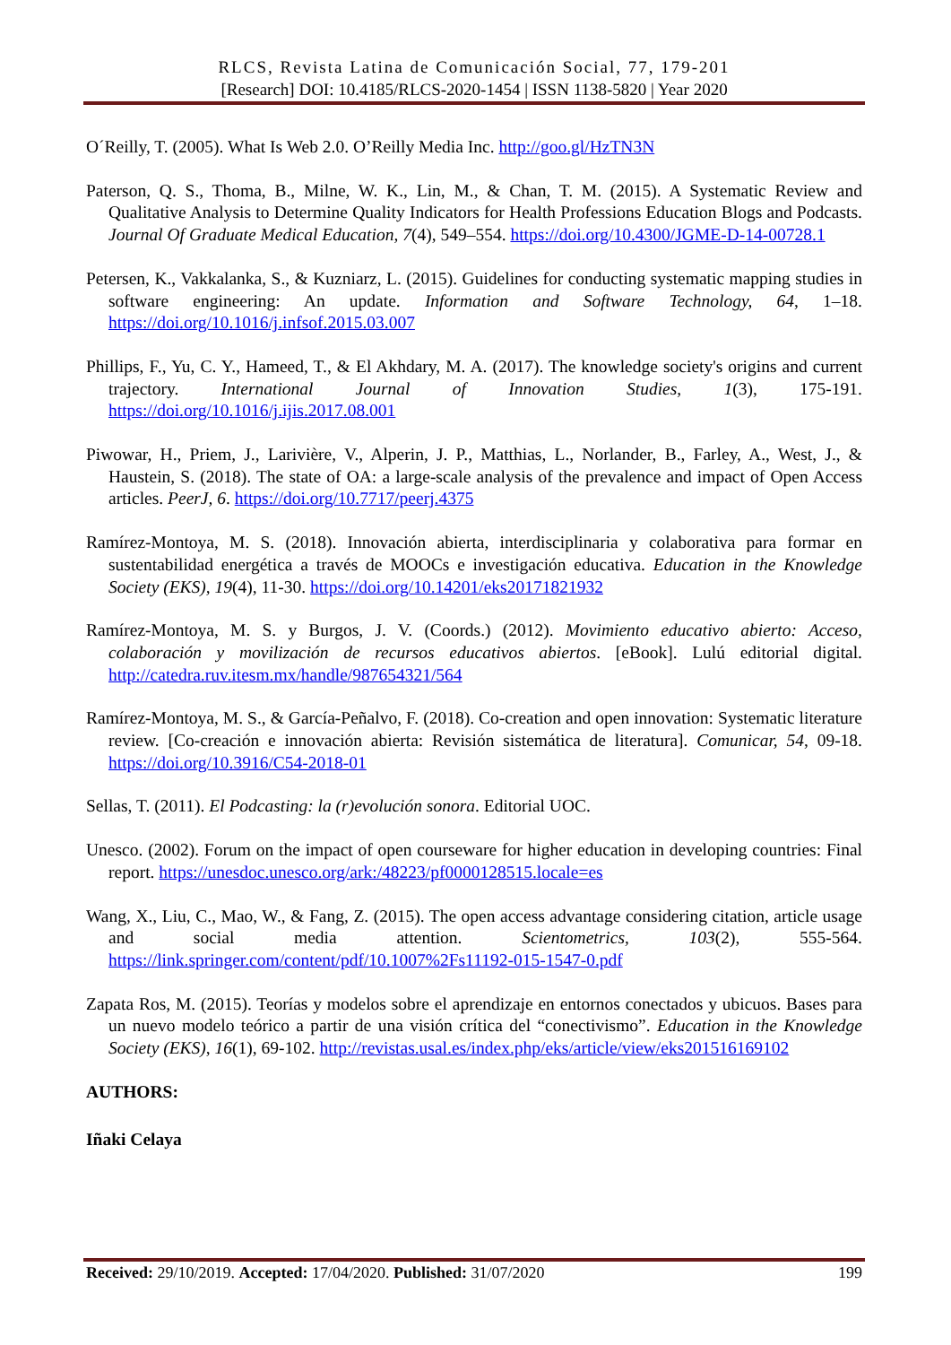RLCS, Revista Latina de Comunicación Social, 77, 179-201
[Research] DOI: 10.4185/RLCS-2020-1454 | ISSN 1138-5820 | Year 2020
O´Reilly, T. (2005). What Is Web 2.0. O’Reilly Media Inc. http://goo.gl/HzTN3N
Paterson, Q. S., Thoma, B., Milne, W. K., Lin, M., & Chan, T. M. (2015). A Systematic Review and Qualitative Analysis to Determine Quality Indicators for Health Professions Education Blogs and Podcasts. Journal Of Graduate Medical Education, 7(4), 549–554. https://doi.org/10.4300/JGME-D-14-00728.1
Petersen, K., Vakkalanka, S., & Kuzniarz, L. (2015). Guidelines for conducting systematic mapping studies in software engineering: An update. Information and Software Technology, 64, 1–18. https://doi.org/10.1016/j.infsof.2015.03.007
Phillips, F., Yu, C. Y., Hameed, T., & El Akhdary, M. A. (2017). The knowledge society's origins and current trajectory. International Journal of Innovation Studies, 1(3), 175-191. https://doi.org/10.1016/j.ijis.2017.08.001
Piwowar, H., Priem, J., Larivière, V., Alperin, J. P., Matthias, L., Norlander, B., Farley, A., West, J., & Haustein, S. (2018). The state of OA: a large-scale analysis of the prevalence and impact of Open Access articles. PeerJ, 6. https://doi.org/10.7717/peerj.4375
Ramírez-Montoya, M. S. (2018). Innovación abierta, interdisciplinaria y colaborativa para formar en sustentabilidad energética a través de MOOCs e investigación educativa. Education in the Knowledge Society (EKS), 19(4), 11-30. https://doi.org/10.14201/eks20171821932
Ramírez-Montoya, M. S. y Burgos, J. V. (Coords.) (2012). Movimiento educativo abierto: Acceso, colaboración y movilización de recursos educativos abiertos. [eBook]. Lulú editorial digital. http://catedra.ruv.itesm.mx/handle/987654321/564
Ramírez-Montoya, M. S., & García-Peñalvo, F. (2018). Co-creation and open innovation: Systematic literature review. [Co-creación e innovación abierta: Revisión sistemática de literatura]. Comunicar, 54, 09-18. https://doi.org/10.3916/C54-2018-01
Sellas, T. (2011). El Podcasting: la (r)evolución sonora. Editorial UOC.
Unesco. (2002). Forum on the impact of open courseware for higher education in developing countries: Final report. https://unesdoc.unesco.org/ark:/48223/pf0000128515.locale=es
Wang, X., Liu, C., Mao, W., & Fang, Z. (2015). The open access advantage considering citation, article usage and social media attention. Scientometrics, 103(2), 555-564. https://link.springer.com/content/pdf/10.1007%2Fs11192-015-1547-0.pdf
Zapata Ros, M. (2015). Teorías y modelos sobre el aprendizaje en entornos conectados y ubicuos. Bases para un nuevo modelo teórico a partir de una visión crítica del “conectivismo”. Education in the Knowledge Society (EKS), 16(1), 69-102. http://revistas.usal.es/index.php/eks/article/view/eks201516169102
AUTHORS:
Iñaki Celaya
Received: 29/10/2019. Accepted: 17/04/2020. Published: 31/07/2020 199